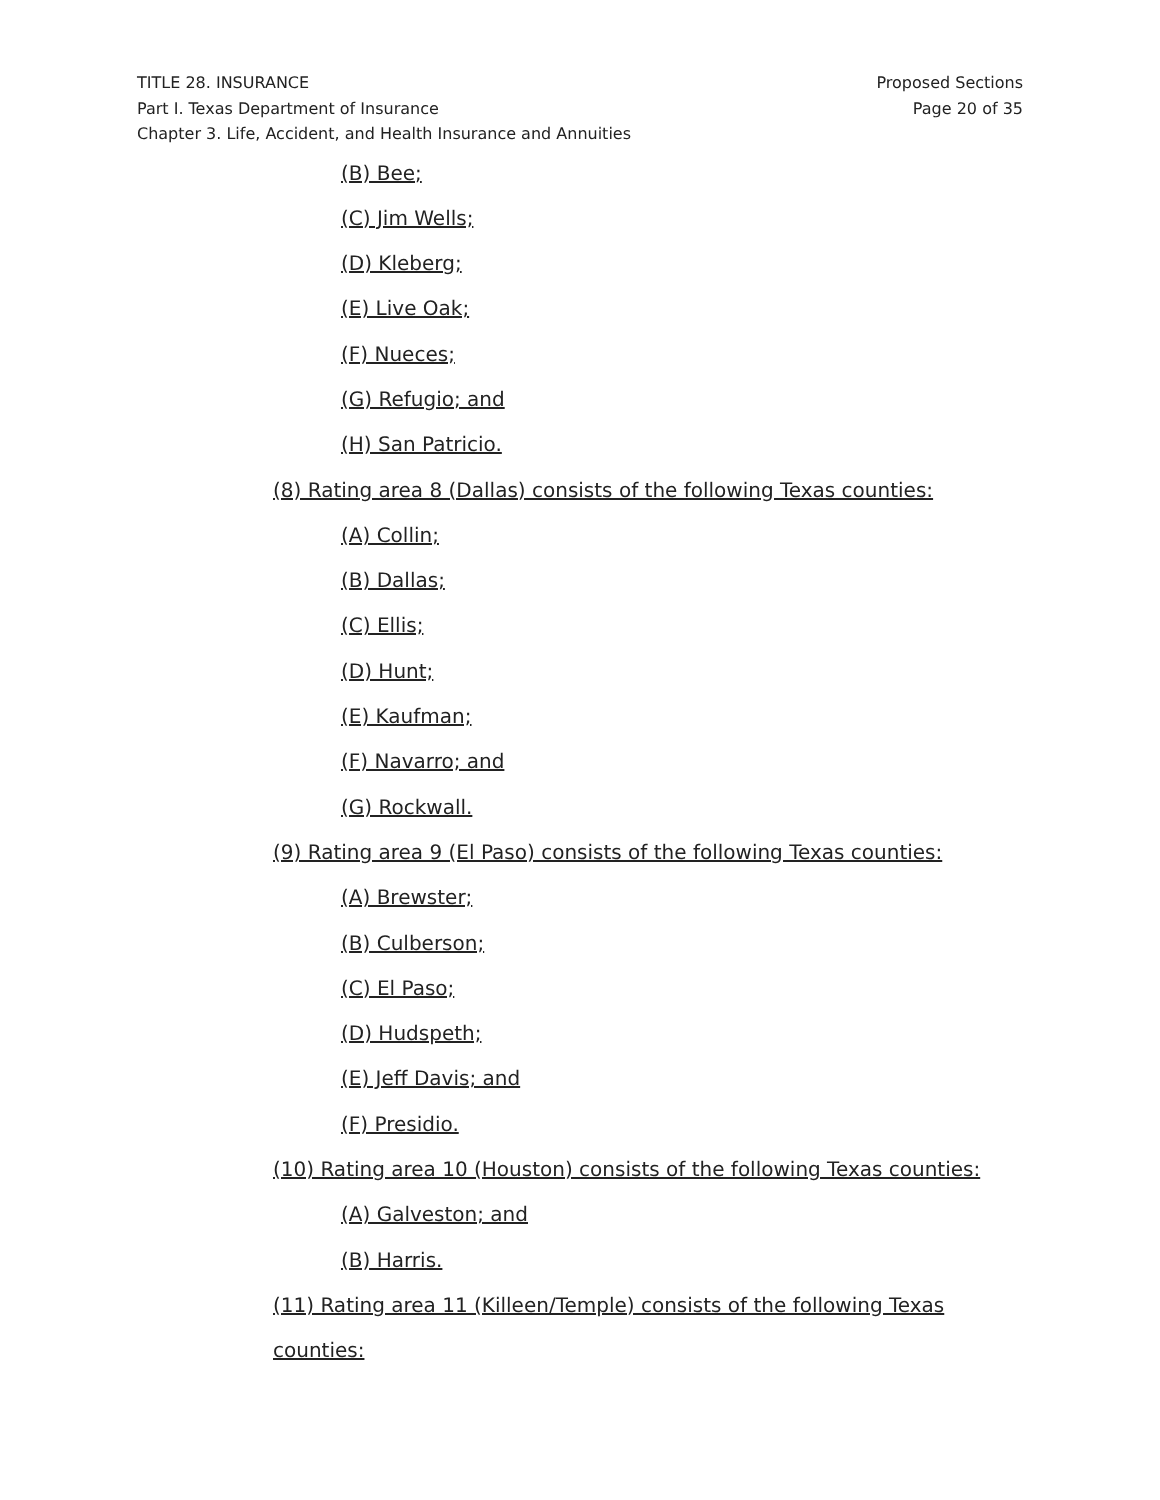TITLE 28. INSURANCE
Part I. Texas Department of Insurance
Chapter 3. Life, Accident, and Health Insurance and Annuities
Proposed Sections
Page 20 of 35
(B) Bee;
(C) Jim Wells;
(D) Kleberg;
(E) Live Oak;
(F) Nueces;
(G) Refugio; and
(H) San Patricio.
(8) Rating area 8 (Dallas) consists of the following Texas counties:
(A) Collin;
(B) Dallas;
(C) Ellis;
(D) Hunt;
(E) Kaufman;
(F) Navarro; and
(G) Rockwall.
(9) Rating area 9 (El Paso) consists of the following Texas counties:
(A) Brewster;
(B) Culberson;
(C) El Paso;
(D) Hudspeth;
(E) Jeff Davis; and
(F) Presidio.
(10) Rating area 10 (Houston) consists of the following Texas counties:
(A) Galveston; and
(B) Harris.
(11) Rating area 11 (Killeen/Temple) consists of the following Texas counties: